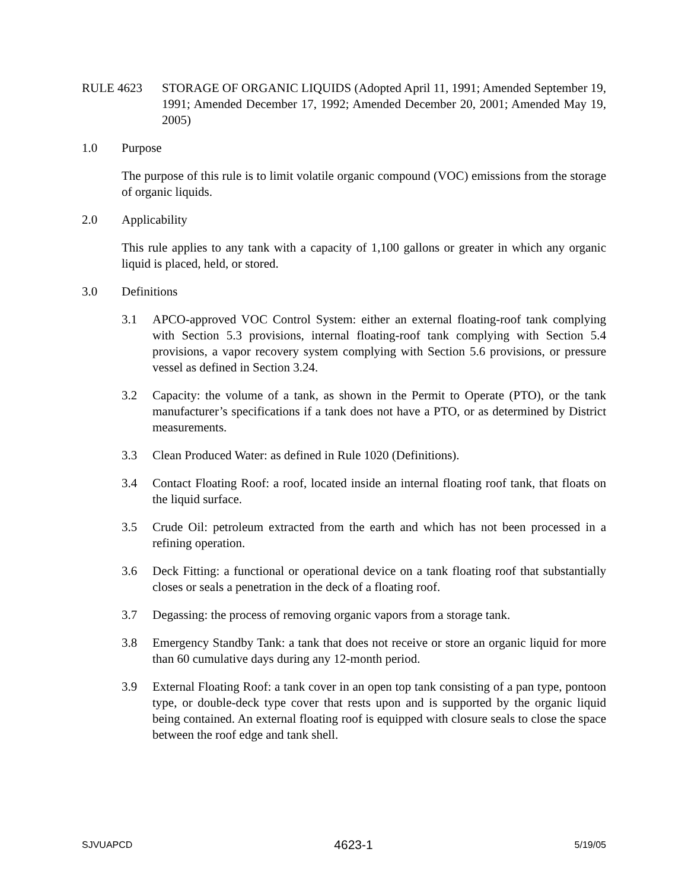RULE 4623 STORAGE OF ORGANIC LIQUIDS (Adopted April 11, 1991; Amended September 19, 1991; Amended December 17, 1992; Amended December 20, 2001; Amended May 19, 2005)
1.0 Purpose
The purpose of this rule is to limit volatile organic compound (VOC) emissions from the storage of organic liquids.
2.0 Applicability
This rule applies to any tank with a capacity of 1,100 gallons or greater in which any organic liquid is placed, held, or stored.
3.0 Definitions
3.1 APCO-approved VOC Control System: either an external floating-roof tank complying with Section 5.3 provisions, internal floating-roof tank complying with Section 5.4 provisions, a vapor recovery system complying with Section 5.6 provisions, or pressure vessel as defined in Section 3.24.
3.2 Capacity: the volume of a tank, as shown in the Permit to Operate (PTO), or the tank manufacturer’s specifications if a tank does not have a PTO, or as determined by District measurements.
3.3 Clean Produced Water: as defined in Rule 1020 (Definitions).
3.4 Contact Floating Roof: a roof, located inside an internal floating roof tank, that floats on the liquid surface.
3.5 Crude Oil: petroleum extracted from the earth and which has not been processed in a refining operation.
3.6 Deck Fitting: a functional or operational device on a tank floating roof that substantially closes or seals a penetration in the deck of a floating roof.
3.7 Degassing: the process of removing organic vapors from a storage tank.
3.8 Emergency Standby Tank: a tank that does not receive or store an organic liquid for more than 60 cumulative days during any 12-month period.
3.9 External Floating Roof: a tank cover in an open top tank consisting of a pan type, pontoon type, or double-deck type cover that rests upon and is supported by the organic liquid being contained. An external floating roof is equipped with closure seals to close the space between the roof edge and tank shell.
SJVUAPCD 4623-1 5/19/05